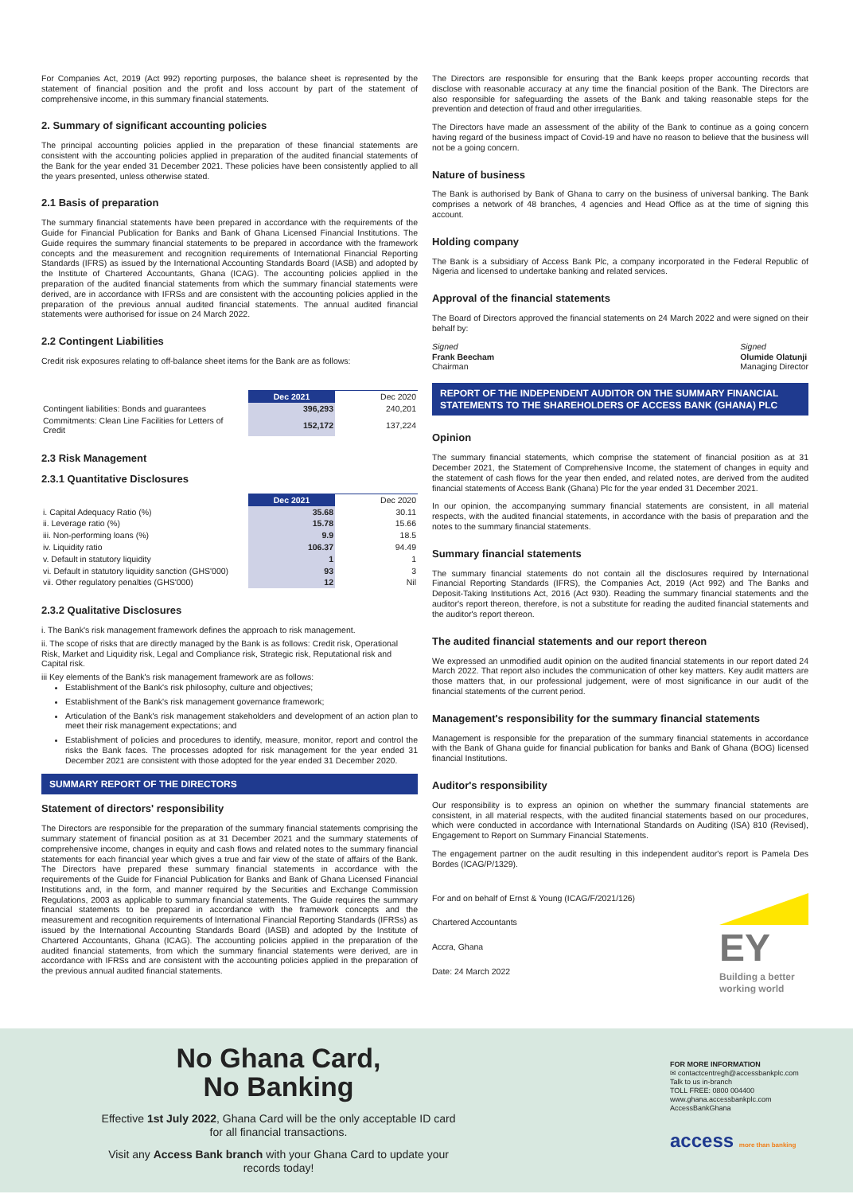For Companies Act, 2019 (Act 992) reporting purposes, the balance sheet is represented by the statement of financial position and the profit and loss account by part of the statement of comprehensive income, in this summary financial statements.
2. Summary of significant accounting policies
The principal accounting policies applied in the preparation of these financial statements are consistent with the accounting policies applied in preparation of the audited financial statements of the Bank for the year ended 31 December 2021. These policies have been consistently applied to all the years presented, unless otherwise stated.
2.1 Basis of preparation
The summary financial statements have been prepared in accordance with the requirements of the Guide for Financial Publication for Banks and Bank of Ghana Licensed Financial Institutions. The Guide requires the summary financial statements to be prepared in accordance with the framework concepts and the measurement and recognition requirements of International Financial Reporting Standards (IFRS) as issued by the International Accounting Standards Board (IASB) and adopted by the Institute of Chartered Accountants, Ghana (ICAG). The accounting policies applied in the preparation of the audited financial statements from which the summary financial statements were derived, are in accordance with IFRSs and are consistent with the accounting policies applied in the preparation of the previous annual audited financial statements. The annual audited financial statements were authorised for issue on 24 March 2022.
2.2 Contingent Liabilities
Credit risk exposures relating to off-balance sheet items for the Bank are as follows:
| | Dec 2021 | Dec 2020 |
| --- | --- | --- |
| Contingent liabilities: Bonds and guarantees | 396,293 | 240,201 |
| Commitments: Clean Line Facilities for Letters of Credit | 152,172 | 137,224 |
2.3 Risk Management
2.3.1 Quantitative Disclosures
| | Dec 2021 | Dec 2020 |
| --- | --- | --- |
| i. Capital Adequacy Ratio (%) | 35.68 | 30.11 |
| ii. Leverage ratio (%) | 15.78 | 15.66 |
| iii. Non-performing loans (%) | 9.9 | 18.5 |
| iv. Liquidity ratio | 106.37 | 94.49 |
| v. Default in statutory liquidity | 1 | 1 |
| vi. Default in statutory liquidity sanction (GHS'000) | 93 | 3 |
| vii. Other regulatory penalties (GHS'000) | 12 | Nil |
2.3.2 Qualitative Disclosures
i. The Bank's risk management framework defines the approach to risk management.
ii. The scope of risks that are directly managed by the Bank is as follows: Credit risk, Operational Risk, Market and Liquidity risk, Legal and Compliance risk, Strategic risk, Reputational risk and Capital risk.
iii Key elements of the Bank's risk management framework are as follows:
Establishment of the Bank's risk philosophy, culture and objectives;
Establishment of the Bank's risk management governance framework;
Articulation of the Bank's risk management stakeholders and development of an action plan to meet their risk management expectations; and
Establishment of policies and procedures to identify, measure, monitor, report and control the risks the Bank faces. The processes adopted for risk management for the year ended 31 December 2021 are consistent with those adopted for the year ended 31 December 2020.
SUMMARY REPORT OF THE DIRECTORS
Statement of directors' responsibility
The Directors are responsible for the preparation of the summary financial statements comprising the summary statement of financial position as at 31 December 2021 and the summary statements of comprehensive income, changes in equity and cash flows and related notes to the summary financial statements for each financial year which gives a true and fair view of the state of affairs of the Bank. The Directors have prepared these summary financial statements in accordance with the requirements of the Guide for Financial Publication for Banks and Bank of Ghana Licensed Financial Institutions and, in the form, and manner required by the Securities and Exchange Commission Regulations, 2003 as applicable to summary financial statements. The Guide requires the summary financial statements to be prepared in accordance with the framework concepts and the measurement and recognition requirements of International Financial Reporting Standards (IFRSs) as issued by the International Accounting Standards Board (IASB) and adopted by the Institute of Chartered Accountants, Ghana (ICAG). The accounting policies applied in the preparation of the audited financial statements, from which the summary financial statements were derived, are in accordance with IFRSs and are consistent with the accounting policies applied in the preparation of the previous annual audited financial statements.
The Directors are responsible for ensuring that the Bank keeps proper accounting records that disclose with reasonable accuracy at any time the financial position of the Bank. The Directors are also responsible for safeguarding the assets of the Bank and taking reasonable steps for the prevention and detection of fraud and other irregularities.
The Directors have made an assessment of the ability of the Bank to continue as a going concern having regard of the business impact of Covid-19 and have no reason to believe that the business will not be a going concern.
Nature of business
The Bank is authorised by Bank of Ghana to carry on the business of universal banking. The Bank comprises a network of 48 branches, 4 agencies and Head Office as at the time of signing this account.
Holding company
The Bank is a subsidiary of Access Bank Plc, a company incorporated in the Federal Republic of Nigeria and licensed to undertake banking and related services.
Approval of the financial statements
The Board of Directors approved the financial statements on 24 March 2022 and were signed on their behalf by:
Signed
Frank Beecham
Chairman
Signed
Olumide Olatunji
Managing Director
REPORT OF THE INDEPENDENT AUDITOR ON THE SUMMARY FINANCIAL STATEMENTS TO THE SHAREHOLDERS OF ACCESS BANK (GHANA) PLC
Opinion
The summary financial statements, which comprise the statement of financial position as at 31 December 2021, the Statement of Comprehensive Income, the statement of changes in equity and the statement of cash flows for the year then ended, and related notes, are derived from the audited financial statements of Access Bank (Ghana) Plc for the year ended 31 December 2021.
In our opinion, the accompanying summary financial statements are consistent, in all material respects, with the audited financial statements, in accordance with the basis of preparation and the notes to the summary financial statements.
Summary financial statements
The summary financial statements do not contain all the disclosures required by International Financial Reporting Standards (IFRS), the Companies Act, 2019 (Act 992) and The Banks and Deposit-Taking Institutions Act, 2016 (Act 930). Reading the summary financial statements and the auditor's report thereon, therefore, is not a substitute for reading the audited financial statements and the auditor's report thereon.
The audited financial statements and our report thereon
We expressed an unmodified audit opinion on the audited financial statements in our report dated 24 March 2022. That report also includes the communication of other key matters. Key audit matters are those matters that, in our professional judgement, were of most significance in our audit of the financial statements of the current period.
Management's responsibility for the summary financial statements
Management is responsible for the preparation of the summary financial statements in accordance with the Bank of Ghana guide for financial publication for banks and Bank of Ghana (BOG) licensed financial Institutions.
Auditor's responsibility
Our responsibility is to express an opinion on whether the summary financial statements are consistent, in all material respects, with the audited financial statements based on our procedures, which were conducted in accordance with International Standards on Auditing (ISA) 810 (Revised), Engagement to Report on Summary Financial Statements.
The engagement partner on the audit resulting in this independent auditor's report is Pamela Des Bordes (ICAG/P/1329).
For and on behalf of Ernst & Young (ICAG/F/2021/126)
Chartered Accountants
Accra, Ghana
Date: 24 March 2022
EY
Building a better working world
No Ghana Card,
No Banking
Effective 1st July 2022, Ghana Card will be the only acceptable ID card for all financial transactions.
Visit any Access Bank branch with your Ghana Card to update your records today!
FOR MORE INFORMATION
✉ contactcentregh@accessbankplc.com
Talk to us in-branch
TOLL FREE: 0800 004400
www.ghana.accessbankplc.com
AccessBankGhana
access more than banking